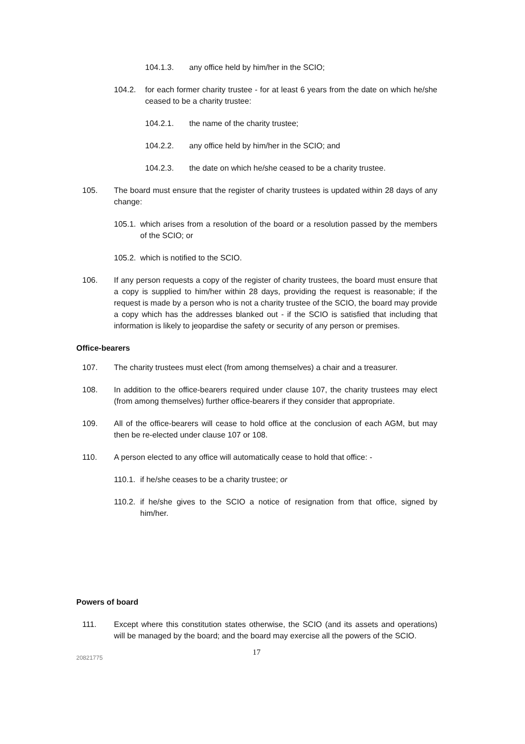104.1.3. any office held by him/her in the SCIO;
104.2. for each former charity trustee - for at least 6 years from the date on which he/she ceased to be a charity trustee:
104.2.1. the name of the charity trustee;
104.2.2. any office held by him/her in the SCIO; and
104.2.3. the date on which he/she ceased to be a charity trustee.
105. The board must ensure that the register of charity trustees is updated within 28 days of any change:
105.1. which arises from a resolution of the board or a resolution passed by the members of the SCIO; or
105.2. which is notified to the SCIO.
106. If any person requests a copy of the register of charity trustees, the board must ensure that a copy is supplied to him/her within 28 days, providing the request is reasonable; if the request is made by a person who is not a charity trustee of the SCIO, the board may provide a copy which has the addresses blanked out - if the SCIO is satisfied that including that information is likely to jeopardise the safety or security of any person or premises.
Office-bearers
107. The charity trustees must elect (from among themselves) a chair and a treasurer.
108. In addition to the office-bearers required under clause 107, the charity trustees may elect (from among themselves) further office-bearers if they consider that appropriate.
109. All of the office-bearers will cease to hold office at the conclusion of each AGM, but may then be re-elected under clause 107 or 108.
110. A person elected to any office will automatically cease to hold that office: -
110.1. if he/she ceases to be a charity trustee; or
110.2. if he/she gives to the SCIO a notice of resignation from that office, signed by him/her.
Powers of board
111. Except where this constitution states otherwise, the SCIO (and its assets and operations) will be managed by the board; and the board may exercise all the powers of the SCIO.
20821775 17